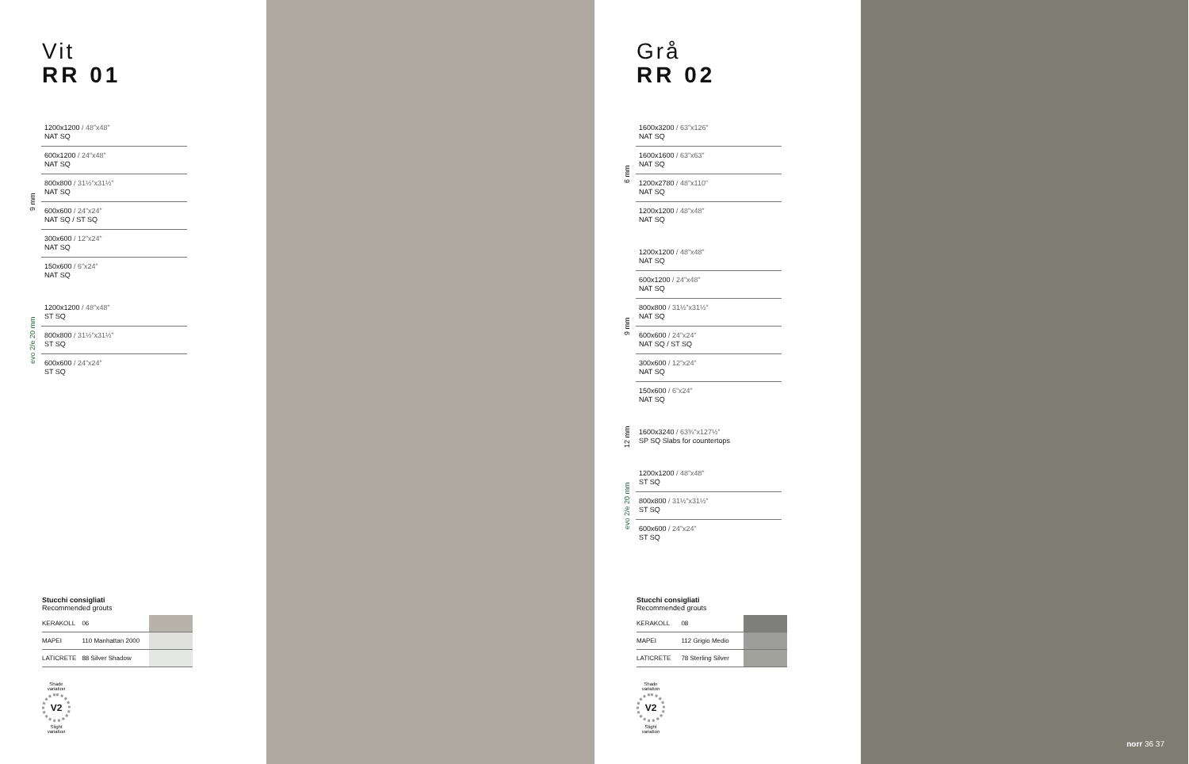Vit
RR 01
9 mm
1200x1200 / 48”x48”
NAT SQ
600x1200 / 24”x48”
NAT SQ
800x800 / 31½”x31½”
NAT SQ
600x600 / 24”x24”
NAT SQ / ST SQ
300x600 / 12”x24”
NAT SQ
150x600 / 6”x24”
NAT SQ
evo 2/e 20 mm
1200x1200 / 48”x48”
ST SQ
800x800 / 31½”x31½”
ST SQ
600x600 / 24”x24”
ST SQ
Stucchi consigliati
Recommended grouts
| KERAKOLL | 06 | |
| MAPEI | 110 Manhattan 2000 | |
| LATICRETE | 88 Silver Shadow | |
Shade variation
V2
Slight variation
Grå
RR 02
6 mm
1600x3200 / 63”x126”
NAT SQ
1600x1600 / 63”x63”
NAT SQ
1200x2780 / 48”x110”
NAT SQ
1200x1200 / 48”x48”
NAT SQ
9 mm
1200x1200 / 48”x48”
NAT SQ
600x1200 / 24”x48”
NAT SQ
800x800 / 31½”x31½”
NAT SQ
600x600 / 24”x24”
NAT SQ / ST SQ
300x600 / 12”x24”
NAT SQ
150x600 / 6”x24”
NAT SQ
12 mm
1600x3240 / 63¾”x127½”
SP SQ Slabs for countertops
evo 2/e 20 mm
1200x1200 / 48”x48”
ST SQ
800x800 / 31½”x31½”
ST SQ
600x600 / 24”x24”
ST SQ
Stucchi consigliati
Recommended grouts
| KERAKOLL | 08 | |
| MAPEI | 112 Grigio Medio | |
| LATICRETE | 78 Sterling Silver | |
Shade variation
V2
Slight variation
norr 36 37